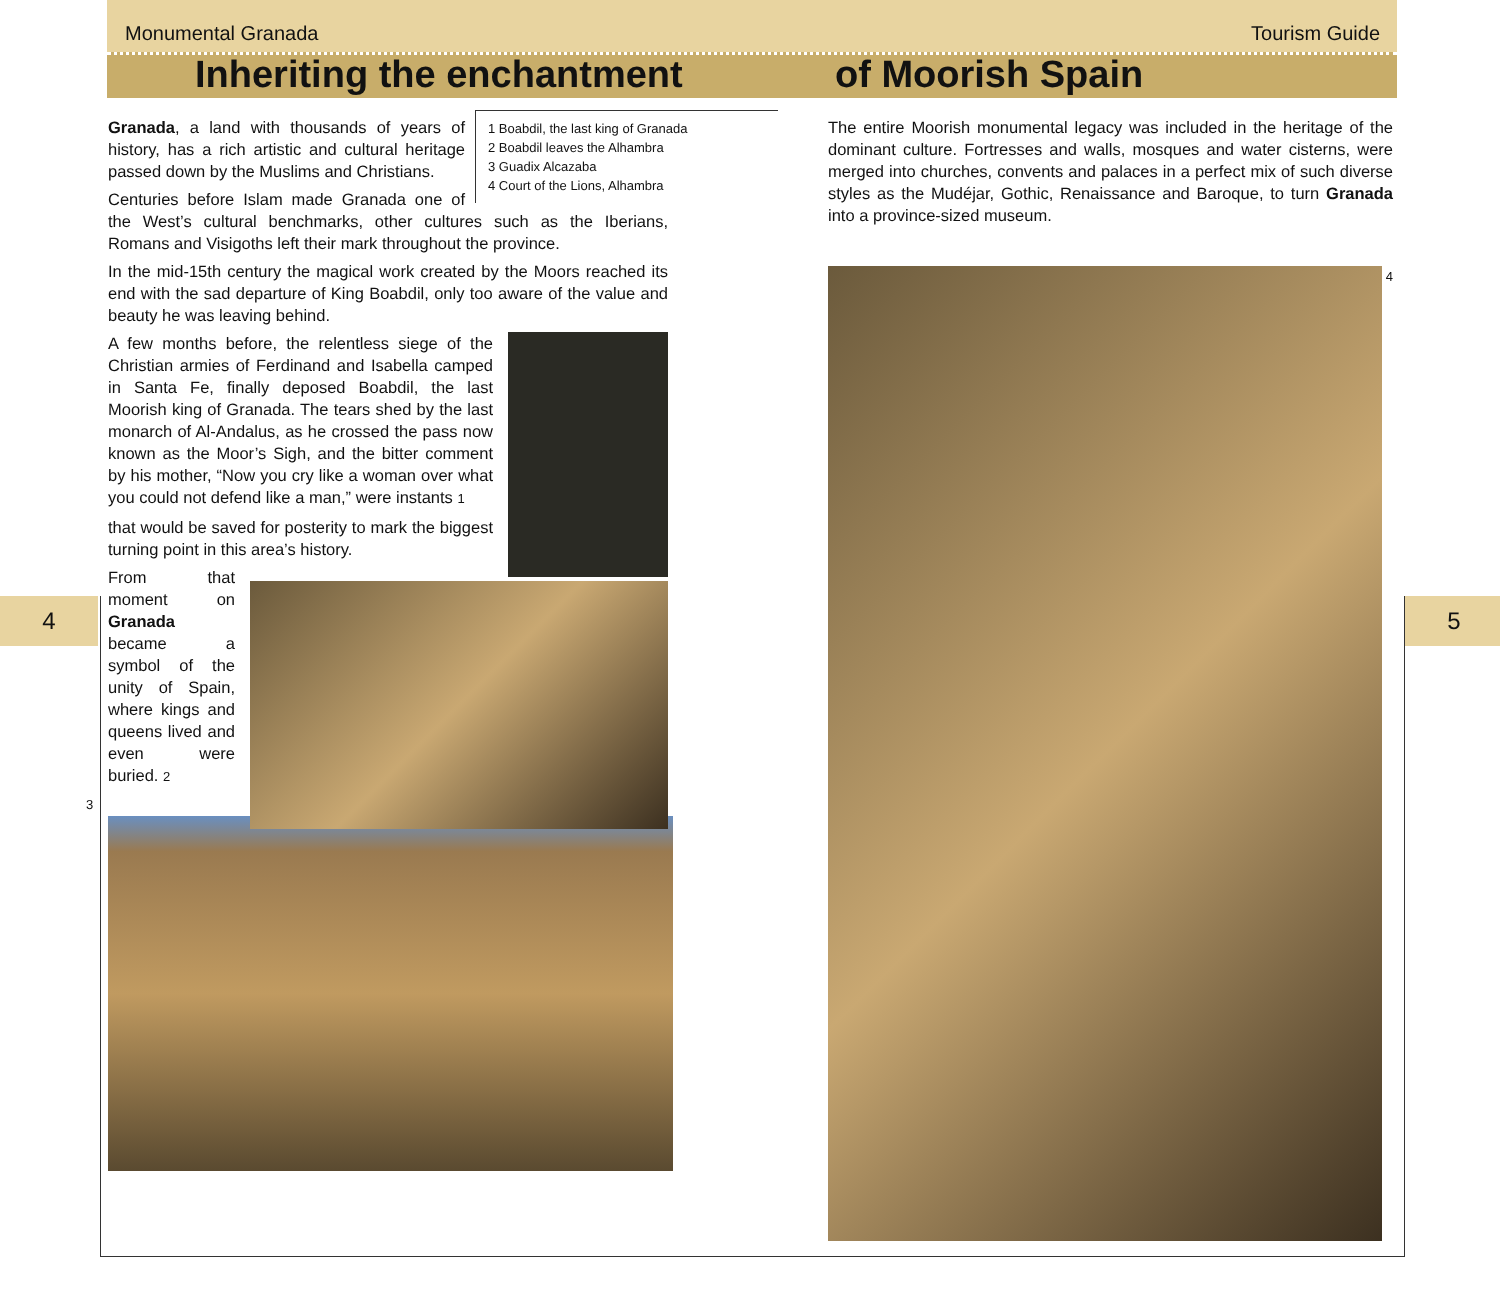Monumental Granada Tourism Guide
Inheriting the enchantment of Moorish Spain
4 5
1 Boabdil, the last king of Granada
2 Boabdil leaves the Alhambra
3 Guadix Alcazaba
4 Court of the Lions, Alhambra
Granada, a land with thousands of years of history, has a rich artistic and cultural heritage passed down by the Muslims and Christians.
Centuries before Islam made Granada one of the West’s cultural benchmarks, other cultures such as the Iberians, Romans and Visigoths left their mark throughout the province.
In the mid-15th century the magical work created by the Moors reached its end with the sad departure of King Boabdil, only too aware of the value and beauty he was leaving behind.
A few months before, the relentless siege of the Christian armies of Ferdinand and Isabella camped in Santa Fe, finally deposed Boabdil, the last Moorish king of Granada. The tears shed by the last monarch of Al-Andalus, as he crossed the pass now known as the Moor’s Sigh, and the bitter comment by his mother, “Now you cry like a woman over what you could not defend like a man,” were instants 1
that would be saved for posterity to mark the biggest turning point in this area’s history.
From that moment on Granada became a symbol of the unity of Spain, where kings and queens lived and even were buried. 2
3
The entire Moorish monumental legacy was included in the heritage of the dominant culture. Fortresses and walls, mosques and water cisterns, were merged into churches, convents and palaces in a perfect mix of such diverse styles as the Mudéjar, Gothic, Renaissance and Baroque, to turn Granada into a province-sized museum.
4